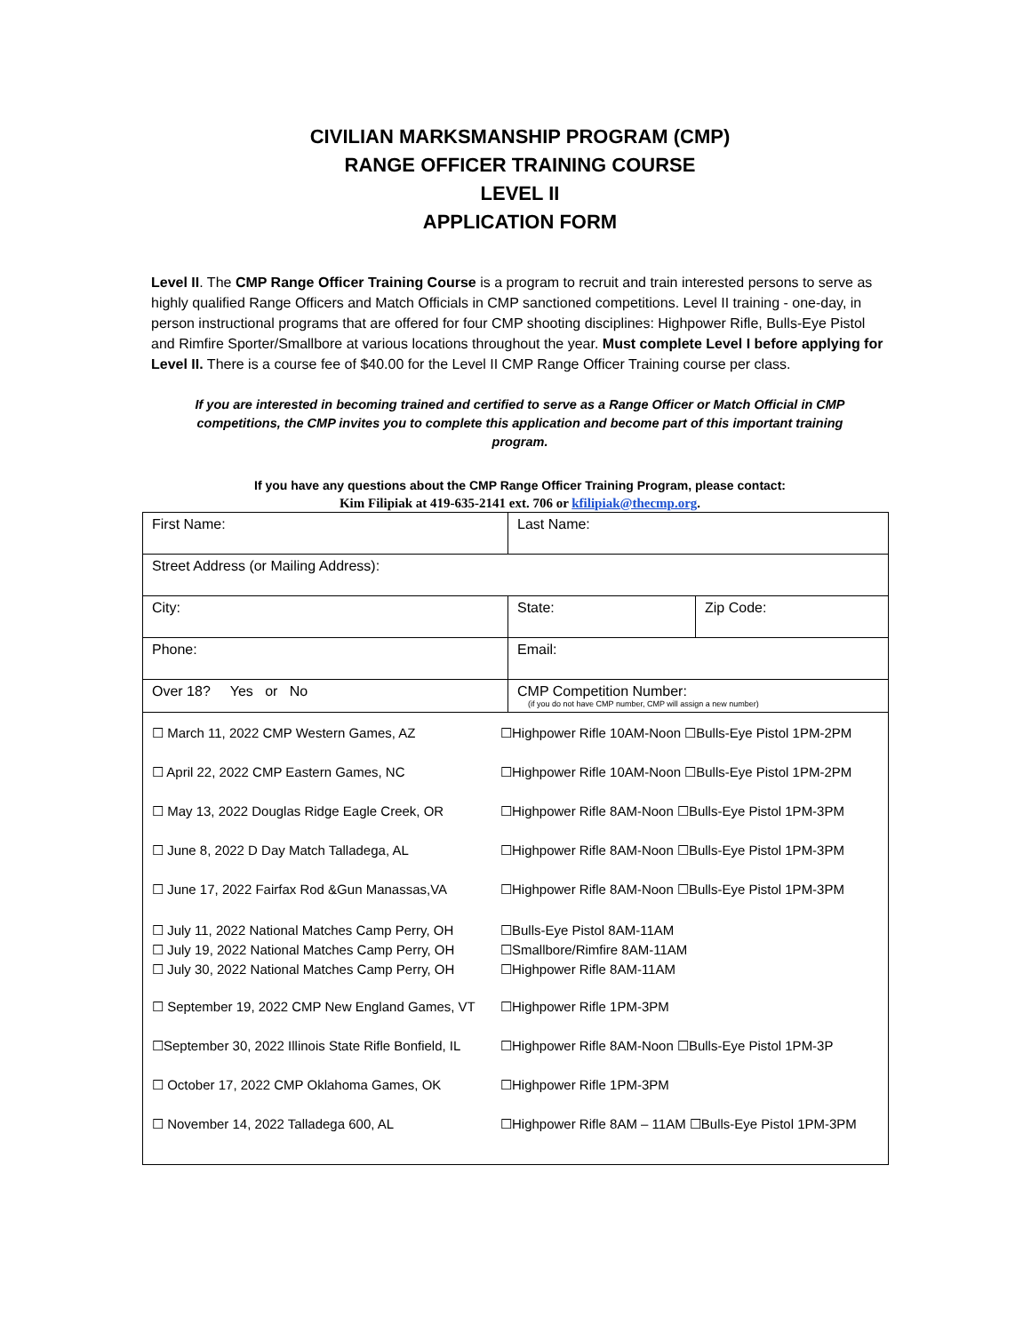CIVILIAN MARKSMANSHIP PROGRAM (CMP)
RANGE OFFICER TRAINING COURSE
LEVEL II
APPLICATION FORM
Level II. The CMP Range Officer Training Course is a program to recruit and train interested persons to serve as highly qualified Range Officers and Match Officials in CMP sanctioned competitions. Level II training - one-day, in person instructional programs that are offered for four CMP shooting disciplines: Highpower Rifle, Bulls-Eye Pistol and Rimfire Sporter/Smallbore at various locations throughout the year. Must complete Level I before applying for Level II. There is a course fee of $40.00 for the Level II CMP Range Officer Training course per class.
If you are interested in becoming trained and certified to serve as a Range Officer or Match Official in CMP competitions, the CMP invites you to complete this application and become part of this important training program.
If you have any questions about the CMP Range Officer Training Program, please contact:
Kim Filipiak at 419-635-2141 ext. 706 or kfilipiak@thecmp.org.
| First Name: | Last Name: | |
| Street Address (or Mailing Address): | | |
| City: | State: | Zip Code: |
| Phone: | Email: | |
| Over 18? Yes or No | CMP Competition Number: (if you do not have CMP number, CMP will assign a new number) | |
☐ March 11, 2022 CMP Western Games, AZ ☐Highpower Rifle 10AM-Noon ☐Bulls-Eye Pistol 1PM-2PM
☐ April 22, 2022 CMP Eastern Games, NC ☐Highpower Rifle 10AM-Noon ☐Bulls-Eye Pistol 1PM-2PM
☐ May 13, 2022 Douglas Ridge Eagle Creek, OR
☐Highpower Rifle 8AM-Noon ☐Bulls-Eye Pistol 1PM-3PM
☐ June 8, 2022 D Day Match Talladega, AL ☐Highpower Rifle 8AM-Noon ☐Bulls-Eye Pistol 1PM-3PM
☐ June 17, 2022 Fairfax Rod &Gun Manassas,VA
☐Highpower Rifle 8AM-Noon ☐Bulls-Eye Pistol 1PM-3PM
☐ July 11, 2022 National Matches Camp Perry, OH
☐ July 19, 2022 National Matches Camp Perry, OH
☐ July 30, 2022 National Matches Camp Perry, OH
☐Bulls-Eye Pistol 8AM-11AM
☐Smallbore/Rimfire 8AM-11AM
☐Highpower Rifle 8AM-11AM
☐ September 19, 2022 CMP New England Games, VT
☐Highpower Rifle 1PM-3PM
☐September 30, 2022 Illinois State Rifle Bonfield, IL
☐Highpower Rifle 8AM-Noon ☐Bulls-Eye Pistol 1PM-3P
☐ October 17, 2022 CMP Oklahoma Games, OK ☐Highpower Rifle 1PM-3PM
☐ November 14, 2022 Talladega 600, AL ☐Highpower Rifle 8AM – 11AM ☐Bulls-Eye Pistol 1PM-3PM